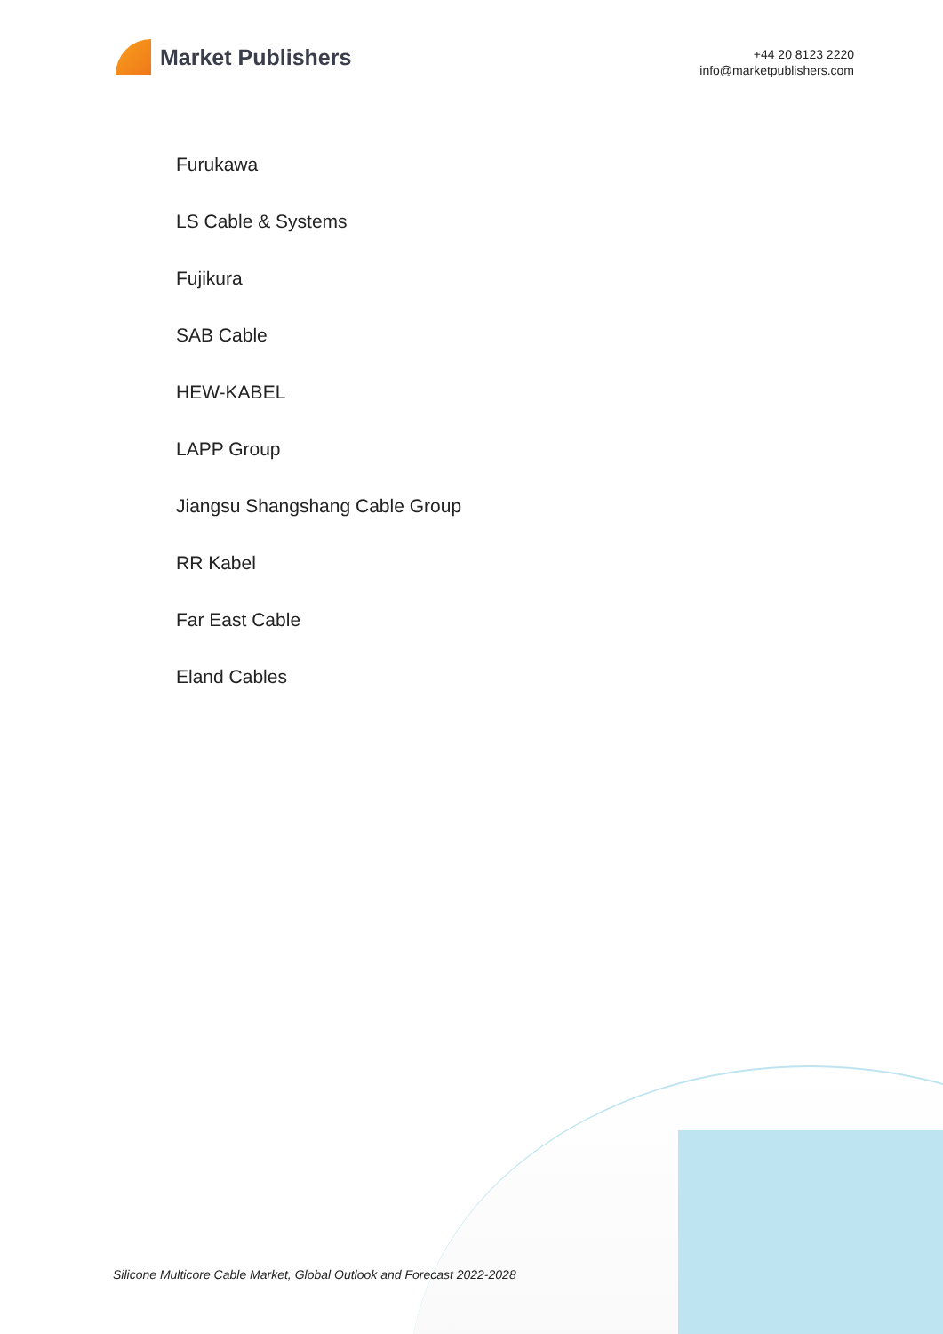Market Publishers
+44 20 8123 2220
info@marketpublishers.com
Furukawa
LS Cable & Systems
Fujikura
SAB Cable
HEW-KABEL
LAPP Group
Jiangsu Shangshang Cable Group
RR Kabel
Far East Cable
Eland Cables
Silicone Multicore Cable Market, Global Outlook and Forecast 2022-2028